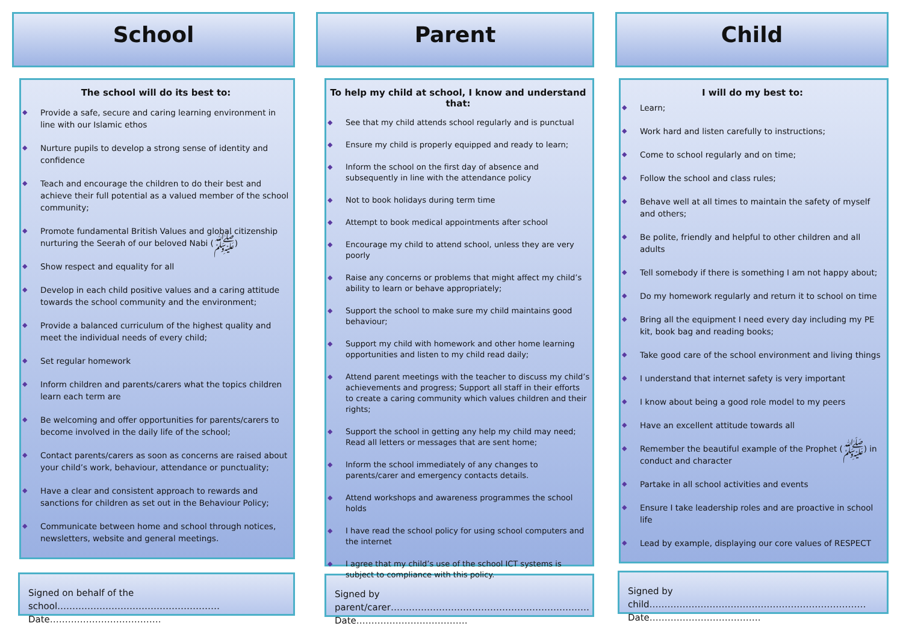School
The school will do its best to:
Provide a safe, secure and caring learning environment in line with our Islamic ethos
Nurture pupils to develop a strong sense of identity and confidence
Teach and encourage the children to do their best and achieve their full potential as a valued member of the school community;
Promote fundamental British Values and global citizenship nurturing the Seerah of our beloved Nabi (ﷺ)
Show respect and equality for all
Develop in each child positive values and a caring attitude towards the school community and the environment;
Provide a balanced curriculum of the highest quality and meet the individual needs of every child;
Set regular homework
Inform children and parents/carers what the topics children learn each term are
Be welcoming and offer opportunities for parents/carers to become involved in the daily life of the school;
Contact parents/carers as soon as concerns are raised about your child’s work, behaviour, attendance or punctuality;
Have a clear and consistent approach to rewards and sanctions for children as set out in the Behaviour Policy;
Communicate between home and school through notices, newsletters, website and general meetings.
Signed on behalf of the school………………………………………………
Date……………………………….
Parent
To help my child at school, I know and understand that:
See that my child attends school regularly and is punctual
Ensure my child is properly equipped and ready to learn;
Inform the school on the first day of absence and subsequently in line with the attendance policy
Not to book holidays during term time
Attempt to book medical appointments after school
Encourage my child to attend school, unless they are very poorly
Raise any concerns or problems that might affect my child’s ability to learn or behave appropriately;
Support the school to make sure my child maintains good behaviour;
Support my child with homework and other home learning opportunities and listen to my child read daily;
Attend parent meetings with the teacher to discuss my child’s achievements and progress; Support all staff in their efforts to create a caring community which values children and their rights;
Support the school in getting any help my child may need; Read all letters or messages that are sent home;
Inform the school immediately of any changes to parents/carer and emergency contacts details.
Attend workshops and awareness programmes the school holds
I have read the school policy for using school computers and the internet
I agree that my child’s use of the school ICT systems is subject to compliance with this policy.
Signed by parent/carer…………………………………………………………
Date……………………………….
Child
I will do my best to:
Learn;
Work hard and listen carefully to instructions;
Come to school regularly and on time;
Follow the school and class rules;
Behave well at all times to maintain the safety of myself and others;
Be polite, friendly and helpful to other children and all adults
Tell somebody if there is something I am not happy about;
Do my homework regularly and return it to school on time
Bring all the equipment I need every day including my PE kit, book bag and reading books;
Take good care of the school environment and living things
I understand that internet safety is very important
I know about being a good role model to my peers
Have an excellent attitude towards all
Remember the beautiful example of the Prophet (ﷺ) in conduct and character
Partake in all school activities and events
Ensure I take leadership roles and are proactive in school life
Lead by example, displaying our core values of RESPECT
Signed by child………………………………………………………………
Date……………………………….